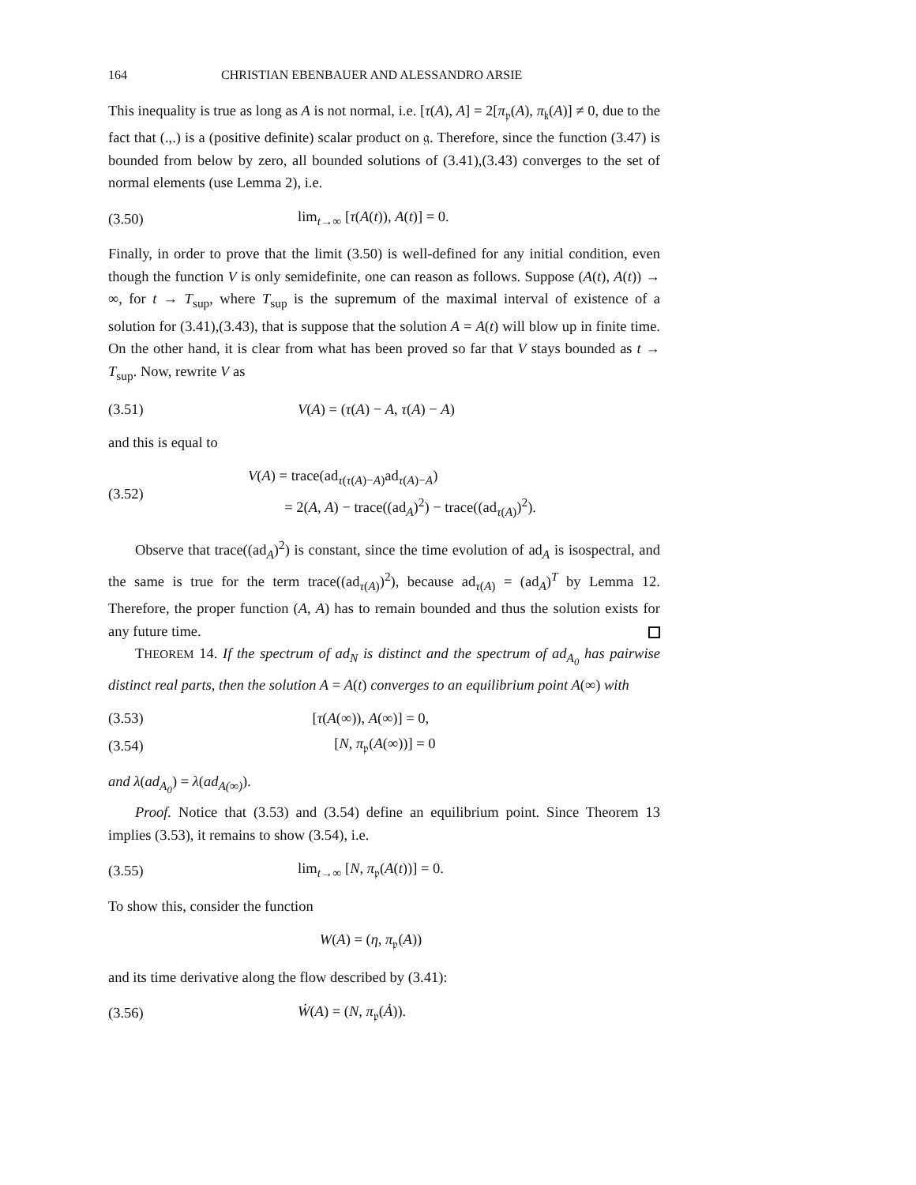164 CHRISTIAN EBENBAUER AND ALESSANDRO ARSIE
This inequality is true as long as A is not normal, i.e. [τ(A), A] = 2[π<sub>𝔭</sub>(A), π<sub>𝔨</sub>(A)] ≠ 0, due to the fact that (.,.) is a (positive definite) scalar product on 𝔤. Therefore, since the function (3.47) is bounded from below by zero, all bounded solutions of (3.41),(3.43) converges to the set of normal elements (use Lemma 2), i.e.
(3.50) lim<sub>t→∞</sub> [τ(A(t)), A(t)] = 0.
Finally, in order to prove that the limit (3.50) is well-defined for any initial condition, even though the function V is only semidefinite, one can reason as follows. Suppose (A(t), A(t)) → ∞, for t → T<sub>sup</sub>, where T<sub>sup</sub> is the supremum of the maximal interval of existence of a solution for (3.41),(3.43), that is suppose that the solution A = A(t) will blow up in finite time. On the other hand, it is clear from what has been proved so far that V stays bounded as t → T<sub>sup</sub>. Now, rewrite V as
(3.51) V(A) = (τ(A) − A, τ(A) − A)
and this is equal to
(3.52) V(A) = trace(ad<sub>τ(τ(A)−A)</sub>ad<sub>τ(A)−A</sub>)
   = 2(A, A) − trace((ad<sub>A</sub>)<sup>2</sup>) − trace((ad<sub>τ(A)</sub>)<sup>2</sup>).
Observe that trace((ad<sub>A</sub>)<sup>2</sup>) is constant, since the time evolution of ad<sub>A</sub> is isospectral, and the same is true for the term trace((ad<sub>τ(A)</sub>)<sup>2</sup>), because ad<sub>τ(A)</sub> = (ad<sub>A</sub>)<sup>T</sup> by Lemma 12. Therefore, the proper function (A, A) has to remain bounded and thus the solution exists for any future time.
THEOREM 14. If the spectrum of ad<sub>N</sub> is distinct and the spectrum of ad<sub>A<sub>0</sub></sub> has pairwise distinct real parts, then the solution A = A(t) converges to an equilibrium point A(∞) with
(3.53) [τ(A(∞)), A(∞)] = 0,
(3.54)   [N, π<sub>𝔭</sub>(A(∞))] = 0
and λ(ad<sub>A<sub>0</sub></sub>) = λ(ad<sub>A(∞)</sub>).
Proof. Notice that (3.53) and (3.54) define an equilibrium point. Since Theorem 13 implies (3.53), it remains to show (3.54), i.e.
(3.55) lim<sub>t→∞</sub> [N, π<sub>𝔭</sub>(A(t))] = 0.
To show this, consider the function
  W(A) = (η, π<sub>𝔭</sub>(A))
and its time derivative along the flow described by (3.41):
(3.56) Ẇ(A) = (N, π<sub>𝔭</sub>(Ȧ)).